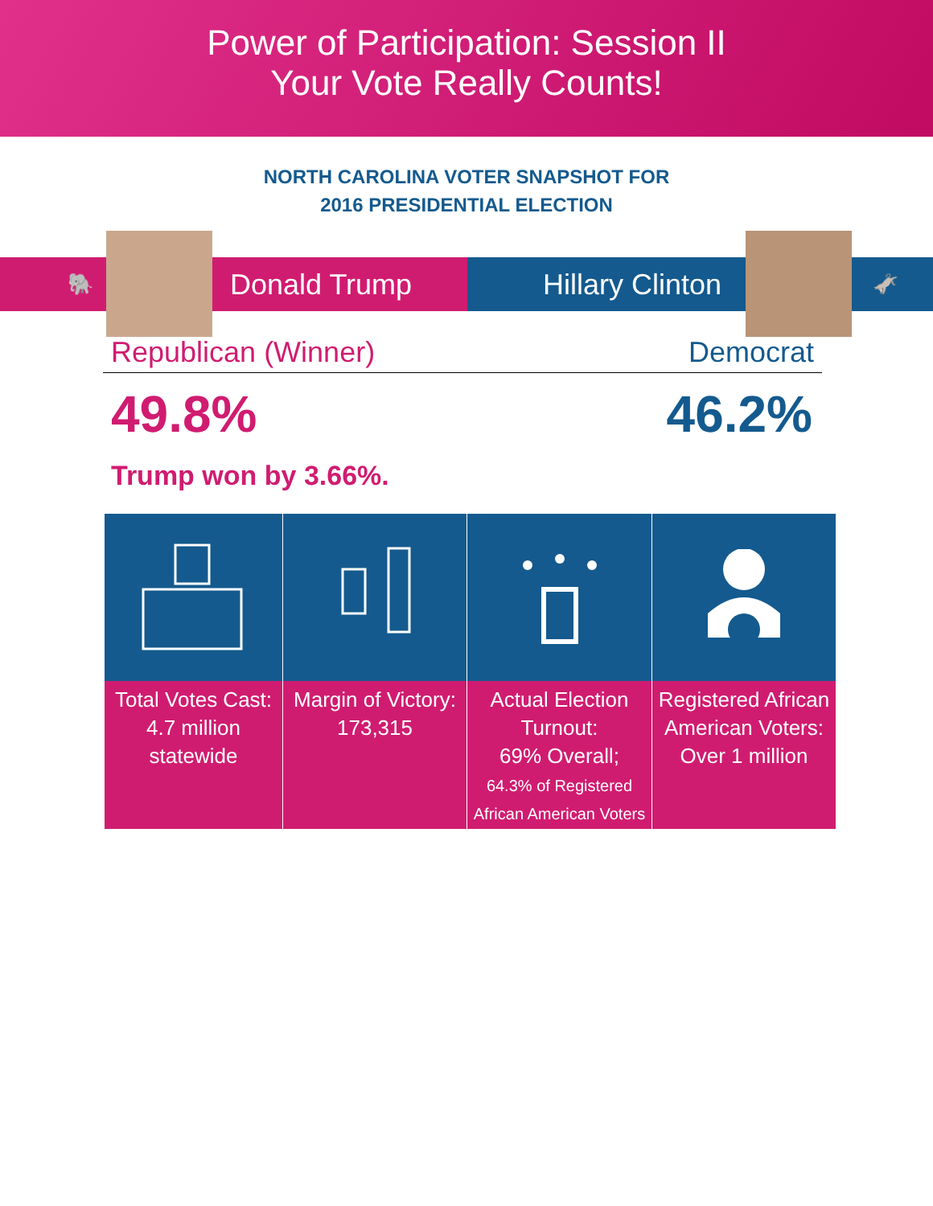Power of Participation: Session II
Your Vote Really Counts!
NORTH CAROLINA VOTER SNAPSHOT FOR
2016 PRESIDENTIAL ELECTION
🐘
Donald Trump
Hillary Clinton
🫏
Republican (Winner) Democrat
49.8% 46.2%
Trump won by 3.66%.
Total Votes Cast:
4.7 million
statewide
Margin of Victory:
173,315
Actual Election
Turnout:
69% Overall;
64.3% of Registered
African American Voters
Registered African
American Voters:
Over 1 million